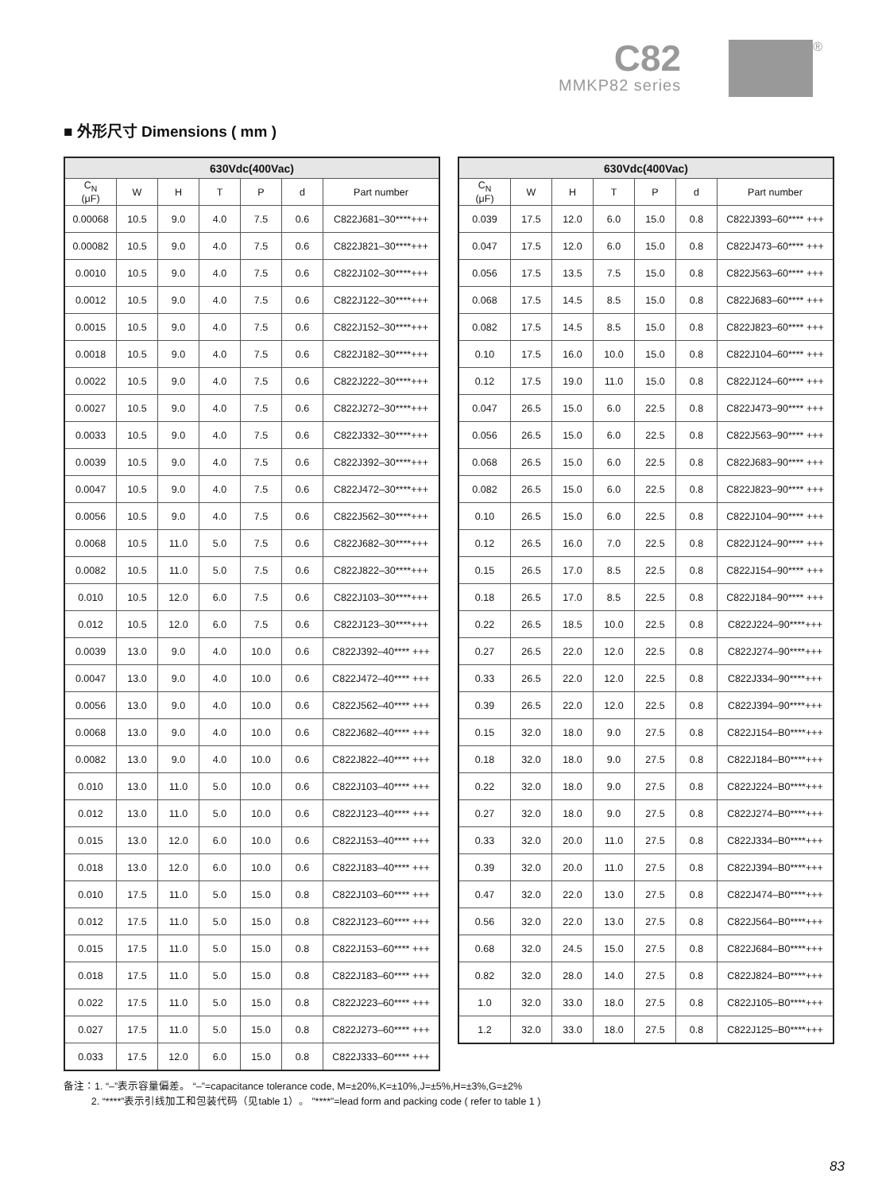C82
MMKP82 series
®
■ 外形尺寸 Dimensions ( mm )
| 630Vdc(400Vac) | | | | | | |
| --- | --- | --- | --- | --- | --- | --- |
| C<sub>N</sub> (μF) | W | H | T | P | d | Part number |
| 0.00068 | 10.5 | 9.0 | 4.0 | 7.5 | 0.6 | C822J681–30****+++ |
| 0.00082 | 10.5 | 9.0 | 4.0 | 7.5 | 0.6 | C822J821–30****+++ |
| 0.0010 | 10.5 | 9.0 | 4.0 | 7.5 | 0.6 | C822J102–30****+++ |
| 0.0012 | 10.5 | 9.0 | 4.0 | 7.5 | 0.6 | C822J122–30****+++ |
| 0.0015 | 10.5 | 9.0 | 4.0 | 7.5 | 0.6 | C822J152–30****+++ |
| 0.0018 | 10.5 | 9.0 | 4.0 | 7.5 | 0.6 | C822J182–30****+++ |
| 0.0022 | 10.5 | 9.0 | 4.0 | 7.5 | 0.6 | C822J222–30****+++ |
| 0.0027 | 10.5 | 9.0 | 4.0 | 7.5 | 0.6 | C822J272–30****+++ |
| 0.0033 | 10.5 | 9.0 | 4.0 | 7.5 | 0.6 | C822J332–30****+++ |
| 0.0039 | 10.5 | 9.0 | 4.0 | 7.5 | 0.6 | C822J392–30****+++ |
| 0.0047 | 10.5 | 9.0 | 4.0 | 7.5 | 0.6 | C822J472–30****+++ |
| 0.0056 | 10.5 | 9.0 | 4.0 | 7.5 | 0.6 | C822J562–30****+++ |
| 0.0068 | 10.5 | 11.0 | 5.0 | 7.5 | 0.6 | C822J682–30****+++ |
| 0.0082 | 10.5 | 11.0 | 5.0 | 7.5 | 0.6 | C822J822–30****+++ |
| 0.010 | 10.5 | 12.0 | 6.0 | 7.5 | 0.6 | C822J103–30****+++ |
| 0.012 | 10.5 | 12.0 | 6.0 | 7.5 | 0.6 | C822J123–30****+++ |
| 0.0039 | 13.0 | 9.0 | 4.0 | 10.0 | 0.6 | C822J392–40**** +++ |
| 0.0047 | 13.0 | 9.0 | 4.0 | 10.0 | 0.6 | C822J472–40**** +++ |
| 0.0056 | 13.0 | 9.0 | 4.0 | 10.0 | 0.6 | C822J562–40**** +++ |
| 0.0068 | 13.0 | 9.0 | 4.0 | 10.0 | 0.6 | C822J682–40**** +++ |
| 0.0082 | 13.0 | 9.0 | 4.0 | 10.0 | 0.6 | C822J822–40**** +++ |
| 0.010 | 13.0 | 11.0 | 5.0 | 10.0 | 0.6 | C822J103–40**** +++ |
| 0.012 | 13.0 | 11.0 | 5.0 | 10.0 | 0.6 | C822J123–40**** +++ |
| 0.015 | 13.0 | 12.0 | 6.0 | 10.0 | 0.6 | C822J153–40**** +++ |
| 0.018 | 13.0 | 12.0 | 6.0 | 10.0 | 0.6 | C822J183–40**** +++ |
| 0.010 | 17.5 | 11.0 | 5.0 | 15.0 | 0.8 | C822J103–60**** +++ |
| 0.012 | 17.5 | 11.0 | 5.0 | 15.0 | 0.8 | C822J123–60**** +++ |
| 0.015 | 17.5 | 11.0 | 5.0 | 15.0 | 0.8 | C822J153–60**** +++ |
| 0.018 | 17.5 | 11.0 | 5.0 | 15.0 | 0.8 | C822J183–60**** +++ |
| 0.022 | 17.5 | 11.0 | 5.0 | 15.0 | 0.8 | C822J223–60**** +++ |
| 0.027 | 17.5 | 11.0 | 5.0 | 15.0 | 0.8 | C822J273–60**** +++ |
| 0.033 | 17.5 | 12.0 | 6.0 | 15.0 | 0.8 | C822J333–60**** +++ |
| 630Vdc(400Vac) | | | | | | |
| --- | --- | --- | --- | --- | --- | --- |
| C<sub>N</sub> (μF) | W | H | T | P | d | Part number |
| 0.039 | 17.5 | 12.0 | 6.0 | 15.0 | 0.8 | C822J393–60**** +++ |
| 0.047 | 17.5 | 12.0 | 6.0 | 15.0 | 0.8 | C822J473–60**** +++ |
| 0.056 | 17.5 | 13.5 | 7.5 | 15.0 | 0.8 | C822J563–60**** +++ |
| 0.068 | 17.5 | 14.5 | 8.5 | 15.0 | 0.8 | C822J683–60**** +++ |
| 0.082 | 17.5 | 14.5 | 8.5 | 15.0 | 0.8 | C822J823–60**** +++ |
| 0.10 | 17.5 | 16.0 | 10.0 | 15.0 | 0.8 | C822J104–60**** +++ |
| 0.12 | 17.5 | 19.0 | 11.0 | 15.0 | 0.8 | C822J124–60**** +++ |
| 0.047 | 26.5 | 15.0 | 6.0 | 22.5 | 0.8 | C822J473–90**** +++ |
| 0.056 | 26.5 | 15.0 | 6.0 | 22.5 | 0.8 | C822J563–90**** +++ |
| 0.068 | 26.5 | 15.0 | 6.0 | 22.5 | 0.8 | C822J683–90**** +++ |
| 0.082 | 26.5 | 15.0 | 6.0 | 22.5 | 0.8 | C822J823–90**** +++ |
| 0.10 | 26.5 | 15.0 | 6.0 | 22.5 | 0.8 | C822J104–90**** +++ |
| 0.12 | 26.5 | 16.0 | 7.0 | 22.5 | 0.8 | C822J124–90**** +++ |
| 0.15 | 26.5 | 17.0 | 8.5 | 22.5 | 0.8 | C822J154–90**** +++ |
| 0.18 | 26.5 | 17.0 | 8.5 | 22.5 | 0.8 | C822J184–90**** +++ |
| 0.22 | 26.5 | 18.5 | 10.0 | 22.5 | 0.8 | C822J224–90****+++ |
| 0.27 | 26.5 | 22.0 | 12.0 | 22.5 | 0.8 | C822J274–90****+++ |
| 0.33 | 26.5 | 22.0 | 12.0 | 22.5 | 0.8 | C822J334–90****+++ |
| 0.39 | 26.5 | 22.0 | 12.0 | 22.5 | 0.8 | C822J394–90****+++ |
| 0.15 | 32.0 | 18.0 | 9.0 | 27.5 | 0.8 | C822J154–B0****+++ |
| 0.18 | 32.0 | 18.0 | 9.0 | 27.5 | 0.8 | C822J184–B0****+++ |
| 0.22 | 32.0 | 18.0 | 9.0 | 27.5 | 0.8 | C822J224–B0****+++ |
| 0.27 | 32.0 | 18.0 | 9.0 | 27.5 | 0.8 | C822J274–B0****+++ |
| 0.33 | 32.0 | 20.0 | 11.0 | 27.5 | 0.8 | C822J334–B0****+++ |
| 0.39 | 32.0 | 20.0 | 11.0 | 27.5 | 0.8 | C822J394–B0****+++ |
| 0.47 | 32.0 | 22.0 | 13.0 | 27.5 | 0.8 | C822J474–B0****+++ |
| 0.56 | 32.0 | 22.0 | 13.0 | 27.5 | 0.8 | C822J564–B0****+++ |
| 0.68 | 32.0 | 24.5 | 15.0 | 27.5 | 0.8 | C822J684–B0****+++ |
| 0.82 | 32.0 | 28.0 | 14.0 | 27.5 | 0.8 | C822J824–B0****+++ |
| 1.0 | 32.0 | 33.0 | 18.0 | 27.5 | 0.8 | C822J105–B0****+++ |
| 1.2 | 32.0 | 33.0 | 18.0 | 27.5 | 0.8 | C822J125–B0****+++ |
备注：1. “–”表示容量偏差。 “–”=capacitance tolerance code, M=±20%,K=±10%,J=±5%,H=±3%,G=±2%
2. “****”表示引线加工和包装代码（见table 1）。 ”****”=lead form and packing code ( refer to table 1 )
83